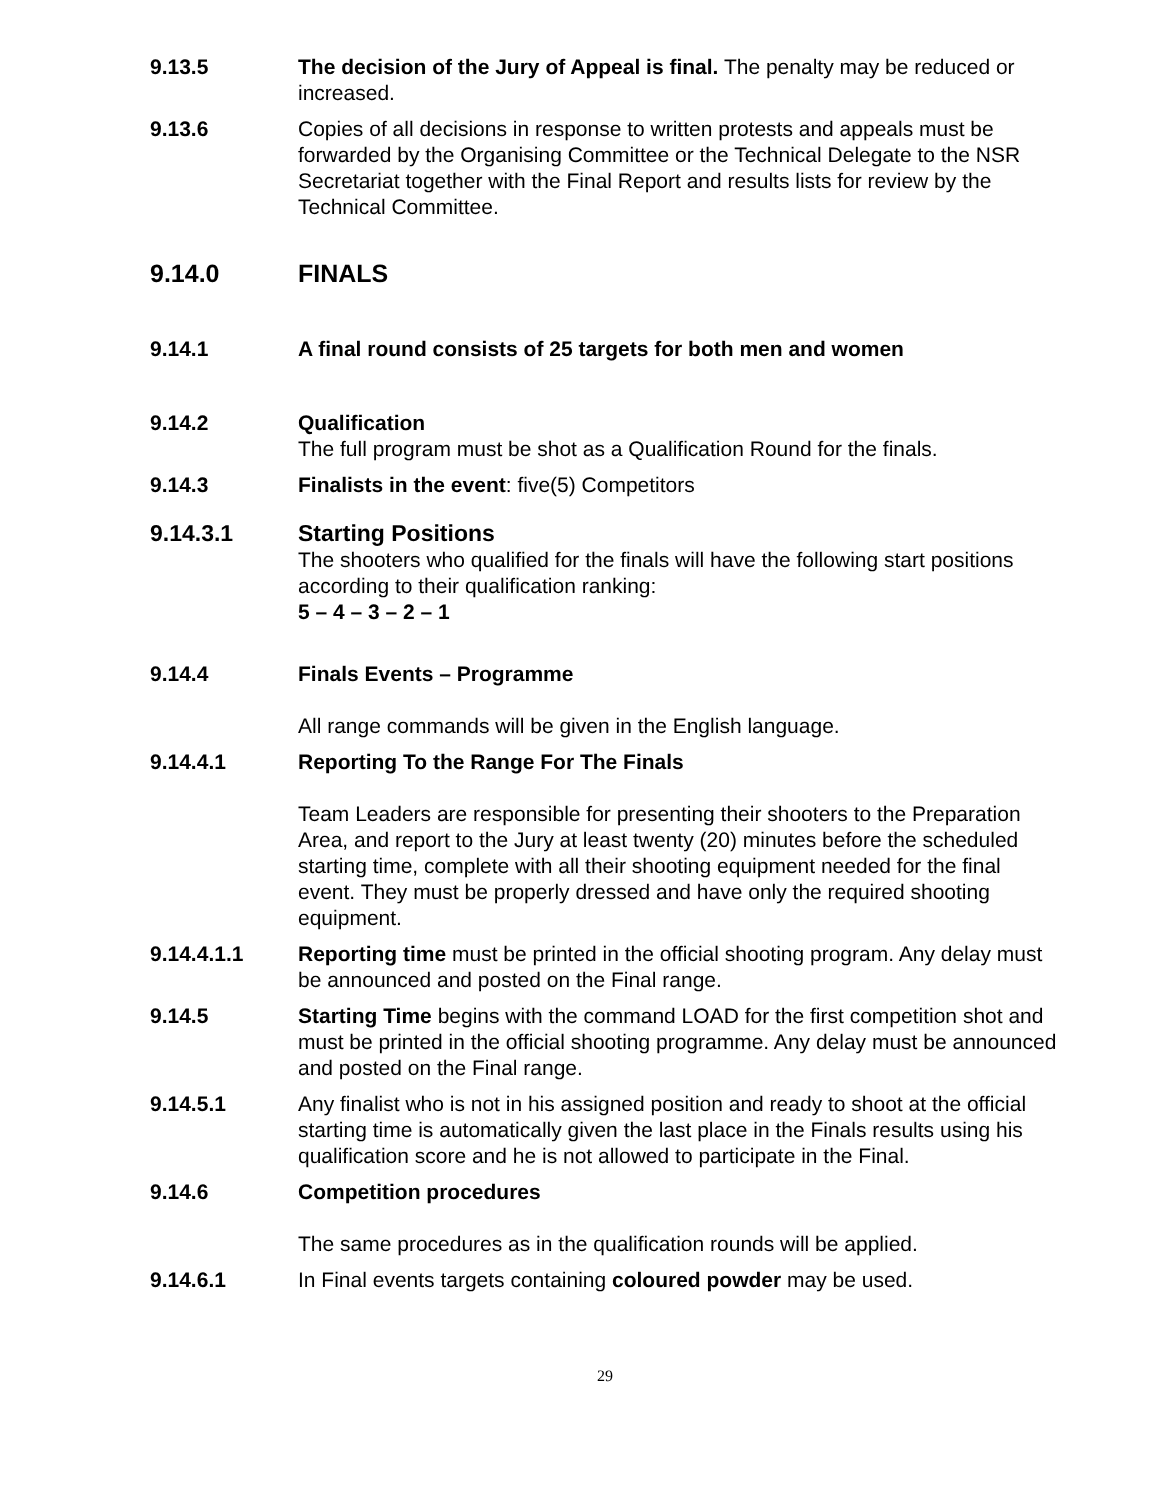9.13.5 The decision of the Jury of Appeal is final. The penalty may be reduced or increased.
9.13.6 Copies of all decisions in response to written protests and appeals must be forwarded by the Organising Committee or the Technical Delegate to the NSR Secretariat together with the Final Report and results lists for review by the Technical Committee.
9.14.0 FINALS
9.14.1 A final round consists of 25 targets for both men and women
9.14.2 Qualification
The full program must be shot as a Qualification Round for the finals.
9.14.3 Finalists in the event: five(5) Competitors
9.14.3.1 Starting Positions
The shooters who qualified for the finals will have the following start positions according to their qualification ranking:
5 – 4 – 3 – 2 – 1
9.14.4 Finals Events – Programme
All range commands will be given in the English language.
9.14.4.1 Reporting To the Range For The Finals
Team Leaders are responsible for presenting their shooters to the Preparation Area, and report to the Jury at least twenty (20) minutes before the scheduled starting time, complete with all their shooting equipment needed for the final event. They must be properly dressed and have only the required shooting equipment.
9.14.4.1.1 Reporting time must be printed in the official shooting program. Any delay must be announced and posted on the Final range.
9.14.5 Starting Time begins with the command LOAD for the first competition shot and must be printed in the official shooting programme. Any delay must be announced and posted on the Final range.
9.14.5.1 Any finalist who is not in his assigned position and ready to shoot at the official starting time is automatically given the last place in the Finals results using his qualification score and he is not allowed to participate in the Final.
9.14.6 Competition procedures
The same procedures as in the qualification rounds will be applied.
9.14.6.1 In Final events targets containing coloured powder may be used.
29